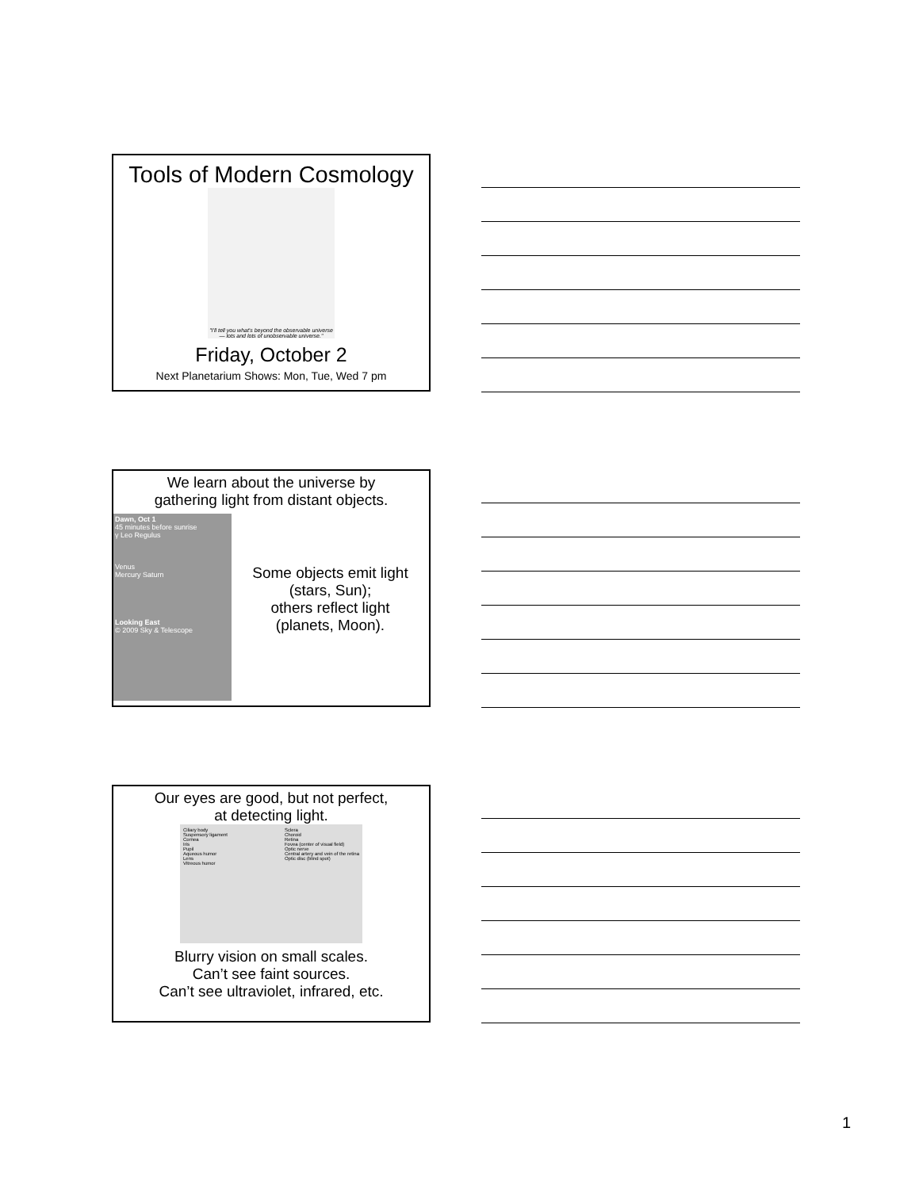Tools of Modern Cosmology
"I'll tell you what's beyond the observable universe — lots and lots of unobservable universe."
Friday, October 2
Next Planetarium Shows: Mon, Tue, Wed 7 pm
We learn about the universe by
gathering light from distant objects.
Dawn, Oct 1
45 minutes before sunrise
γ Leo Regulus
Venus
Mercury Saturn
Looking East
© 2009 Sky & Telescope
Some objects emit light
(stars, Sun);
others reflect light
(planets, Moon).
Our eyes are good, but not perfect,
at detecting light.
Ciliary body
Suspensory ligament
Cornea
Iris
Pupil
Aqueous humor
Lens
Vitreous humor Sclera
Choroid
Retina
Fovea (center of visual field)
Optic nerve
Central artery and vein of the retina
Optic disc (blind spot)
Blurry vision on small scales.
Can’t see faint sources.
Can’t see ultraviolet, infrared, etc.
1